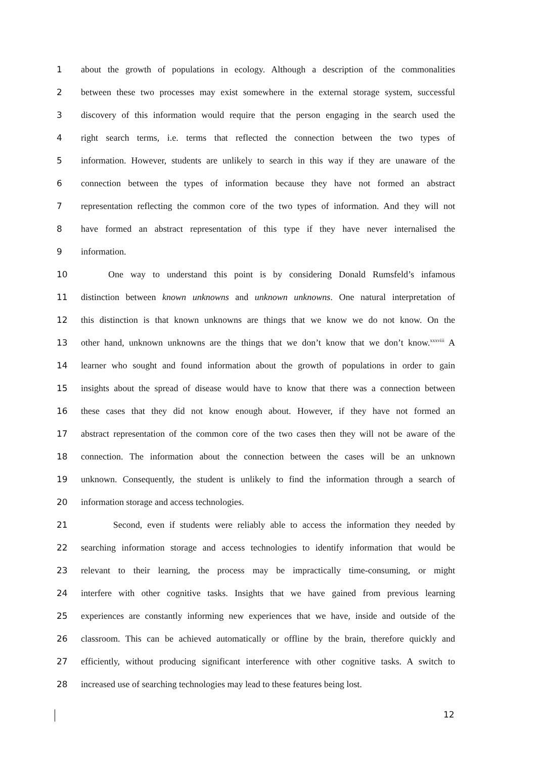1 about the growth of populations in ecology. Although a description of the commonalities
2 between these two processes may exist somewhere in the external storage system, successful
3 discovery of this information would require that the person engaging in the search used the
4 right search terms, i.e. terms that reflected the connection between the two types of
5 information. However, students are unlikely to search in this way if they are unaware of the
6 connection between the types of information because they have not formed an abstract
7 representation reflecting the common core of the two types of information. And they will not
8 have formed an abstract representation of this type if they have never internalised the
9 information.
10   One way to understand this point is by considering Donald Rumsfeld’s infamous
11 distinction between known unknowns and unknown unknowns. One natural interpretation of
12 this distinction is that known unknowns are things that we know we do not know. On the
13 other hand, unknown unknowns are the things that we don’t know that we don’t know.<sup>xxxviii</sup> A
14 learner who sought and found information about the growth of populations in order to gain
15 insights about the spread of disease would have to know that there was a connection between
16 these cases that they did not know enough about. However, if they have not formed an
17 abstract representation of the common core of the two cases then they will not be aware of the
18 connection. The information about the connection between the cases will be an unknown
19 unknown. Consequently, the student is unlikely to find the information through a search of
20 information storage and access technologies.
21    Second, even if students were reliably able to access the information they needed by
22 searching information storage and access technologies to identify information that would be
23 relevant to their learning, the process may be impractically time-consuming, or might
24 interfere with other cognitive tasks. Insights that we have gained from previous learning
25 experiences are constantly informing new experiences that we have, inside and outside of the
26 classroom. This can be achieved automatically or offline by the brain, therefore quickly and
27 efficiently, without producing significant interference with other cognitive tasks. A switch to
28 increased use of searching technologies may lead to these features being lost.
12